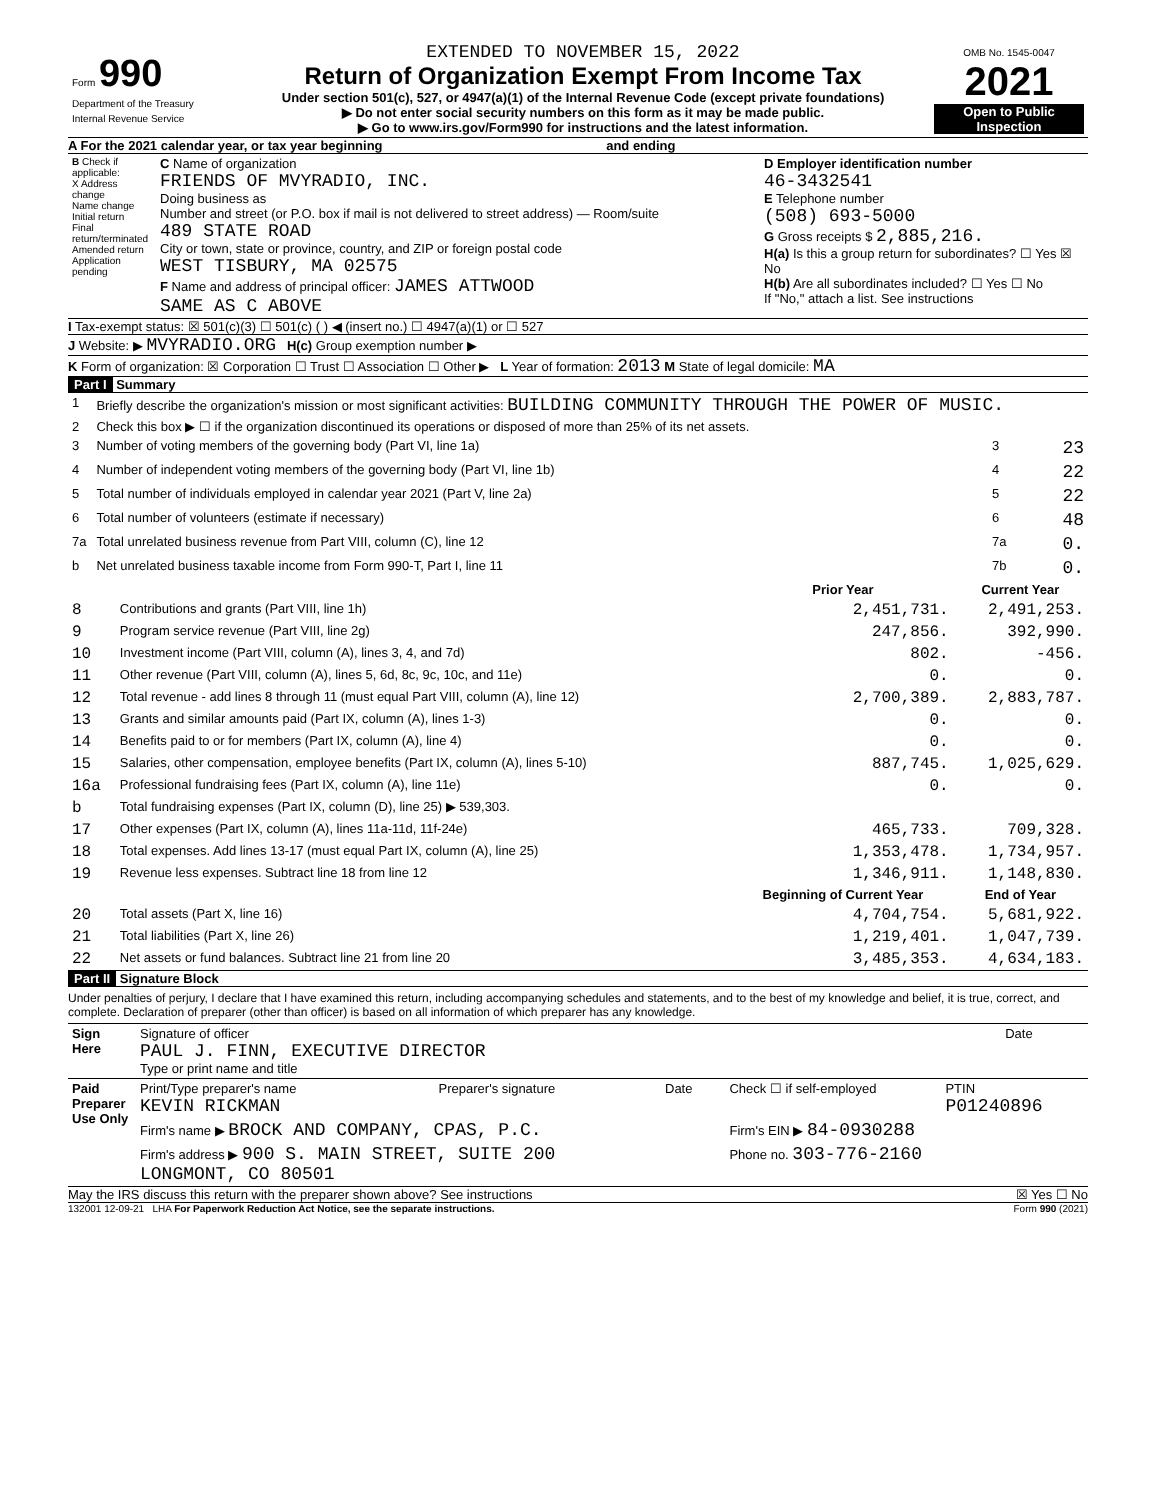| Form 990 Department of the Treasury Internal Revenue Service | EXTENDED TO NOVEMBER 15, 2022 Return of Organization Exempt From Income Tax Under section 501(c), 527, or 4947(a)(1) of the Internal Revenue Code (except private foundations) ▶ Do not enter social security numbers on this form as it may be made public. ▶ Go to www.irs.gov/Form990 for instructions and the latest information. | OMB No. 1545-0047 2021 Open to Public Inspection |
A For the 2021 calendar year, or tax year beginning and ending
| B Check if applicable: X Address change Name change Initial return Final return/terminated Amended return Application pending | C Name of organization FRIENDS OF MVYRADIO, INC. Doing business as Number and street (or P.O. box if mail is not delivered to street address) — Room/suite 489 STATE ROAD City or town, state or province, country, and ZIP or foreign postal code WEST TISBURY, MA 02575 F Name and address of principal officer: JAMES ATTWOOD SAME AS C ABOVE | D Employer identification number 46-3432541 E Telephone number (508) 693-5000 G Gross receipts $ 2,885,216. H(a) Is this a group return for subordinates? ☐ Yes ☒ No H(b) Are all subordinates included? ☐ Yes ☐ No If "No," attach a list. See instructions |
I Tax-exempt status: ☒ 501(c)(3) ☐ 501(c) ( ) ◀ (insert no.) ☐ 4947(a)(1) or ☐ 527
J Website: ▶ MVYRADIO.ORG H(c) Group exemption number ▶
K Form of organization: ☒ Corporation ☐ Trust ☐ Association ☐ Other ▶ L Year of formation: 2013 M State of legal domicile: MA
Part I Summary
| 1 | Briefly describe the organization's mission or most significant activities: BUILDING COMMUNITY THROUGH THE POWER OF MUSIC. | | |
| 2 | Check this box ▶ ☐ if the organization discontinued its operations or disposed of more than 25% of its net assets. | | |
| 3 | Number of voting members of the governing body (Part VI, line 1a) | 3 | 23 |
| 4 | Number of independent voting members of the governing body (Part VI, line 1b) | 4 | 22 |
| 5 | Total number of individuals employed in calendar year 2021 (Part V, line 2a) | 5 | 22 |
| 6 | Total number of volunteers (estimate if necessary) | 6 | 48 |
| 7a | Total unrelated business revenue from Part VIII, column (C), line 12 | 7a | 0. |
| b | Net unrelated business taxable income from Form 990-T, Part I, line 11 | 7b | 0. |
| | | Prior Year | Current Year |
| --- | --- | --- | --- |
| 8 | Contributions and grants (Part VIII, line 1h) | 2,451,731. | 2,491,253. |
| 9 | Program service revenue (Part VIII, line 2g) | 247,856. | 392,990. |
| 10 | Investment income (Part VIII, column (A), lines 3, 4, and 7d) | 802. | -456. |
| 11 | Other revenue (Part VIII, column (A), lines 5, 6d, 8c, 9c, 10c, and 11e) | 0. | 0. |
| 12 | Total revenue - add lines 8 through 11 (must equal Part VIII, column (A), line 12) | 2,700,389. | 2,883,787. |
| 13 | Grants and similar amounts paid (Part IX, column (A), lines 1-3) | 0. | 0. |
| 14 | Benefits paid to or for members (Part IX, column (A), line 4) | 0. | 0. |
| 15 | Salaries, other compensation, employee benefits (Part IX, column (A), lines 5-10) | 887,745. | 1,025,629. |
| 16a | Professional fundraising fees (Part IX, column (A), line 11e) | 0. | 0. |
| b | Total fundraising expenses (Part IX, column (D), line 25) ▶ 539,303. | | |
| 17 | Other expenses (Part IX, column (A), lines 11a-11d, 11f-24e) | 465,733. | 709,328. |
| 18 | Total expenses. Add lines 13-17 (must equal Part IX, column (A), line 25) | 1,353,478. | 1,734,957. |
| 19 | Revenue less expenses. Subtract line 18 from line 12 | 1,346,911. | 1,148,830. |
| | | Beginning of Current Year | End of Year |
| 20 | Total assets (Part X, line 16) | 4,704,754. | 5,681,922. |
| 21 | Total liabilities (Part X, line 26) | 1,219,401. | 1,047,739. |
| 22 | Net assets or fund balances. Subtract line 21 from line 20 | 3,485,353. | 4,634,183. |
Part II Signature Block
Under penalties of perjury, I declare that I have examined this return, including accompanying schedules and statements, and to the best of my knowledge and belief, it is true, correct, and complete. Declaration of preparer (other than officer) is based on all information of which preparer has any knowledge.
| Sign Here | Signature of officer PAUL J. FINN, EXECUTIVE DIRECTOR Type or print name and title | Date |
| Paid Preparer Use Only | Print/Type preparer's name KEVIN RICKMAN | Preparer's signature | Date | Check ☐ if self-employed | PTIN P01240896 |
| | Firm's name ▶ BROCK AND COMPANY, CPAS, P.C. | | | Firm's EIN ▶ 84-0930288 | |
| | Firm's address ▶ 900 S. MAIN STREET, SUITE 200 LONGMONT, CO 80501 | | | Phone no. 303-776-2160 | |
May the IRS discuss this return with the preparer shown above? See instructions ☒ Yes ☐ No
132001 12-09-21 LHA For Paperwork Reduction Act Notice, see the separate instructions. Form 990 (2021)